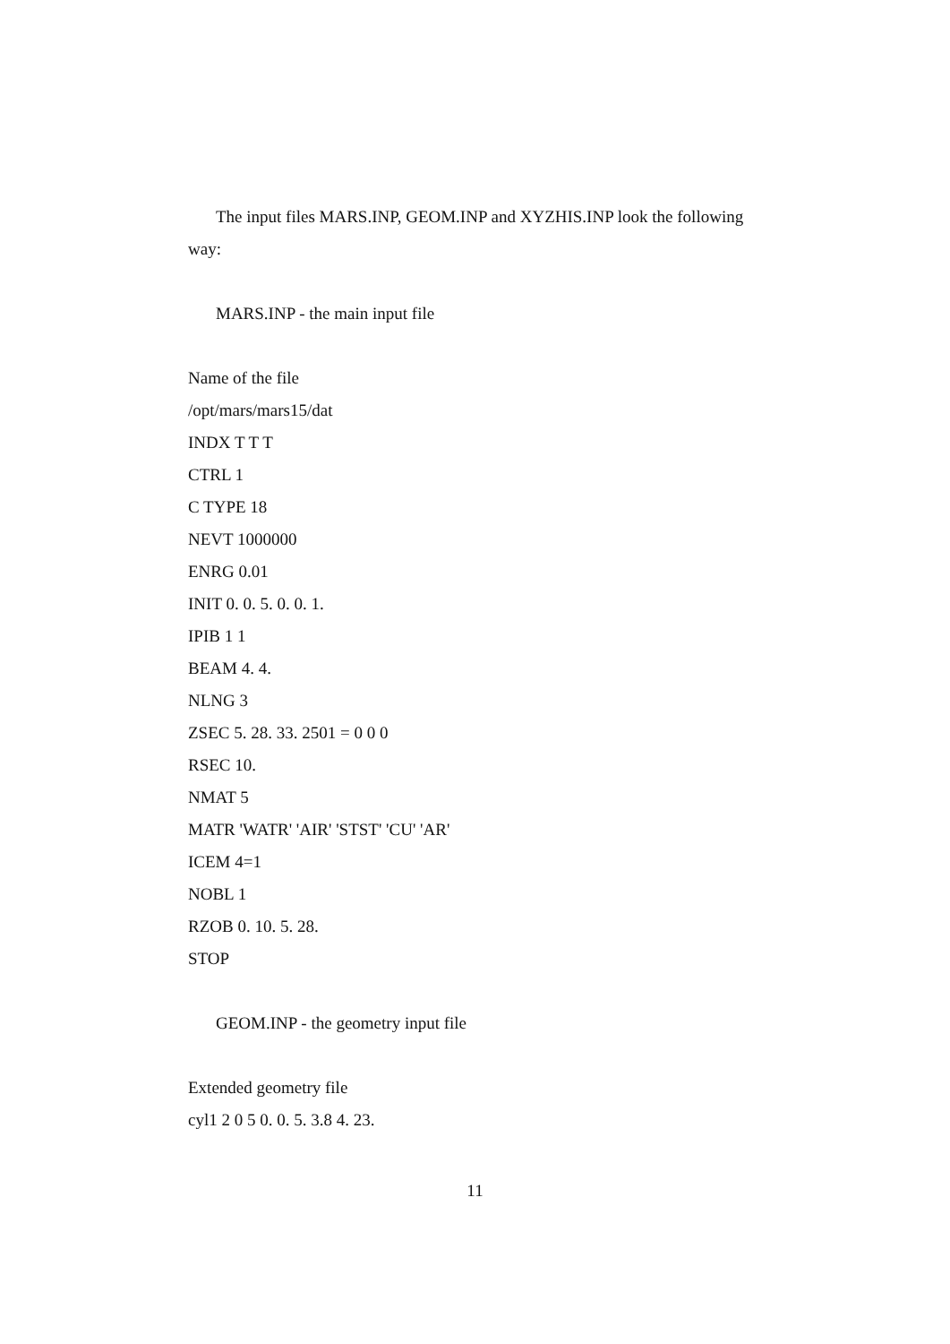The input files MARS.INP, GEOM.INP and XYZHIS.INP look the following way:
MARS.INP - the main input file
Name of the file
/opt/mars/mars15/dat
INDX T T T
CTRL 1
C TYPE 18
NEVT 1000000
ENRG 0.01
INIT 0. 0. 5. 0. 0. 1.
IPIB 1 1
BEAM 4. 4.
NLNG 3
ZSEC 5. 28. 33. 2501 = 0 0 0
RSEC 10.
NMAT 5
MATR 'WATR' 'AIR' 'STST' 'CU' 'AR'
ICEM 4=1
NOBL 1
RZOB 0. 10. 5. 28.
STOP
GEOM.INP - the geometry input file
Extended geometry file
cyl1 2 0 5 0. 0. 5. 3.8 4. 23.
11